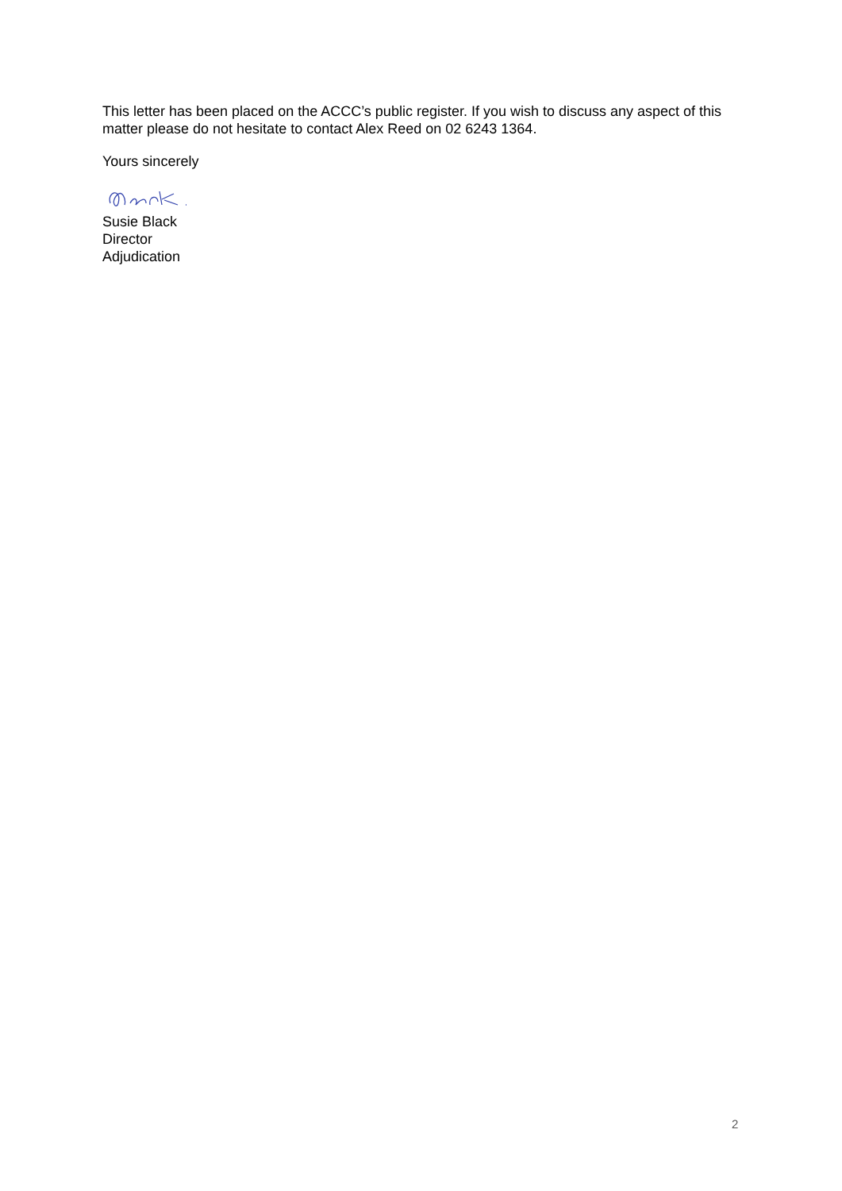This letter has been placed on the ACCC’s public register. If you wish to discuss any aspect of this matter please do not hesitate to contact Alex Reed on 02 6243 1364.
Yours sincerely
Susie Black
Director
Adjudication
2